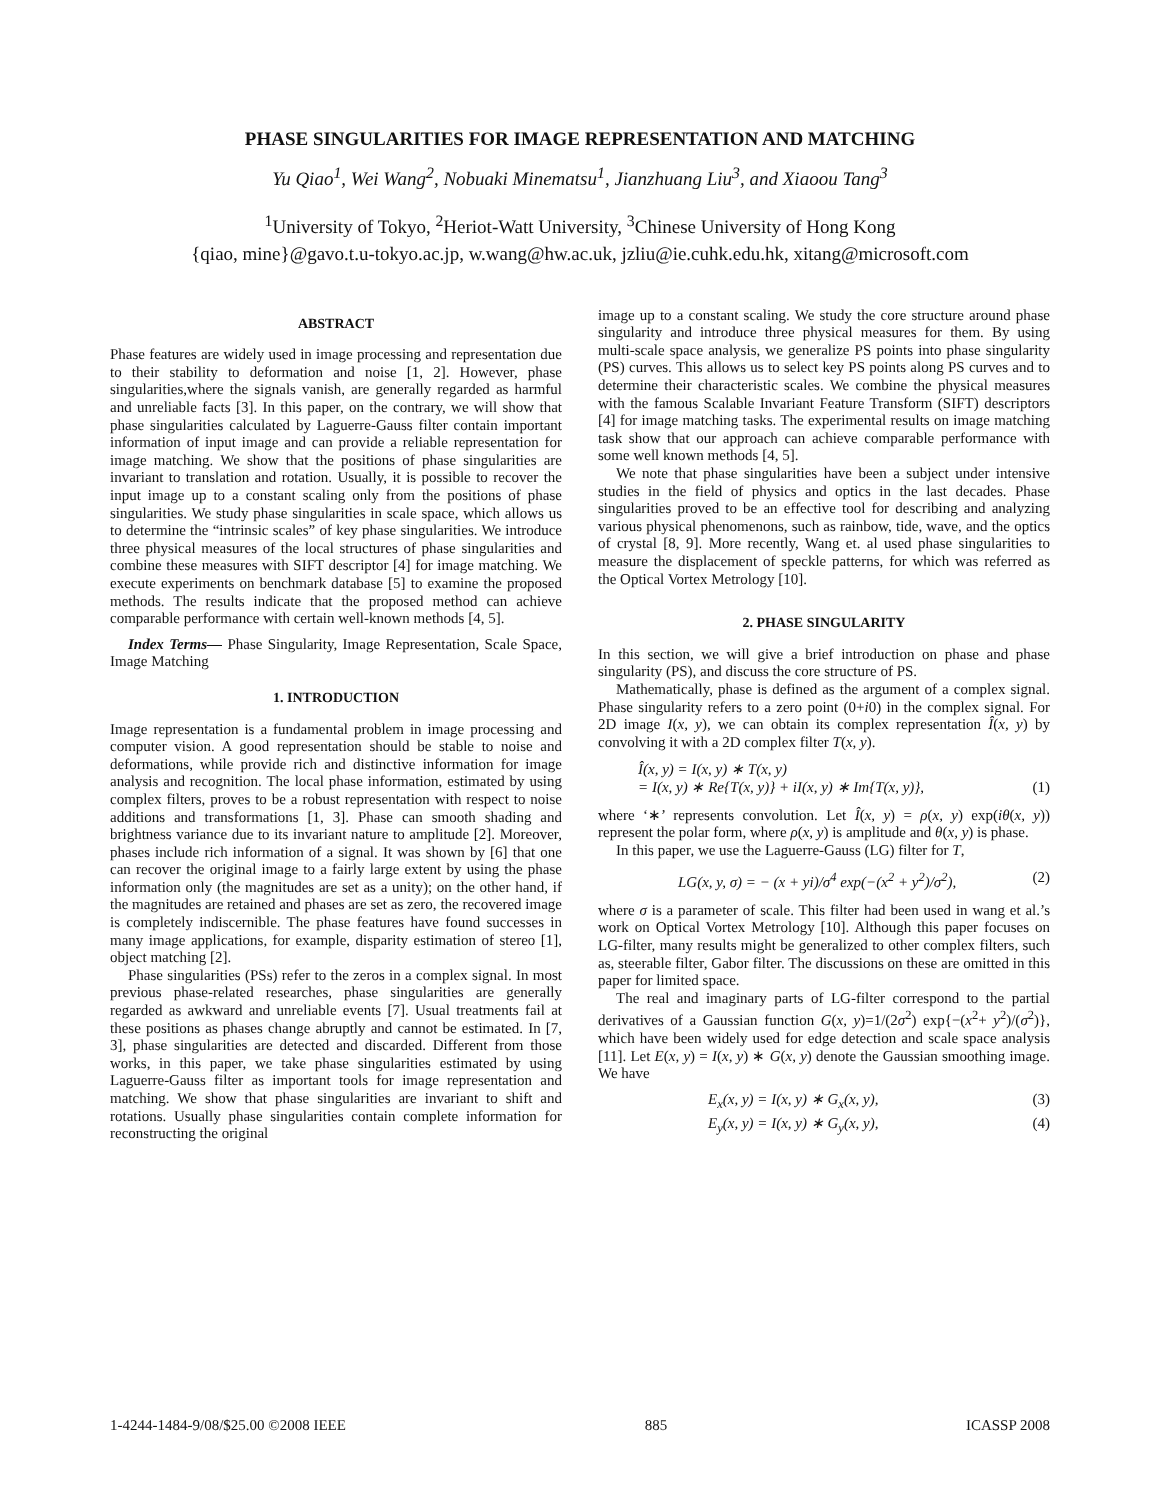PHASE SINGULARITIES FOR IMAGE REPRESENTATION AND MATCHING
Yu Qiao<sup>1</sup>, Wei Wang<sup>2</sup>, Nobuaki Minematsu<sup>1</sup>, Jianzhuang Liu<sup>3</sup>, and Xiaoou Tang<sup>3</sup>
<sup>1</sup> University of Tokyo, <sup>2</sup>Heriot-Watt University, <sup>3</sup>Chinese University of Hong Kong
{qiao, mine}@gavo.t.u-tokyo.ac.jp, w.wang@hw.ac.uk, jzliu@ie.cuhk.edu.hk, xitang@microsoft.com
ABSTRACT
Phase features are widely used in image processing and representation due to their stability to deformation and noise [1, 2]. However, phase singularities,where the signals vanish, are generally regarded as harmful and unreliable facts [3]. In this paper, on the contrary, we will show that phase singularities calculated by Laguerre-Gauss filter contain important information of input image and can provide a reliable representation for image matching. We show that the positions of phase singularities are invariant to translation and rotation. Usually, it is possible to recover the input image up to a constant scaling only from the positions of phase singularities. We study phase singularities in scale space, which allows us to determine the “intrinsic scales” of key phase singularities. We introduce three physical measures of the local structures of phase singularities and combine these measures with SIFT descriptor [4] for image matching. We execute experiments on benchmark database [5] to examine the proposed methods. The results indicate that the proposed method can achieve comparable performance with certain well-known methods [4, 5].
Index Terms— Phase Singularity, Image Representation, Scale Space, Image Matching
1. INTRODUCTION
Image representation is a fundamental problem in image processing and computer vision. A good representation should be stable to noise and deformations, while provide rich and distinctive information for image analysis and recognition. The local phase information, estimated by using complex filters, proves to be a robust representation with respect to noise additions and transformations [1, 3]. Phase can smooth shading and brightness variance due to its invariant nature to amplitude [2]. Moreover, phases include rich information of a signal. It was shown by [6] that one can recover the original image to a fairly large extent by using the phase information only (the magnitudes are set as a unity); on the other hand, if the magnitudes are retained and phases are set as zero, the recovered image is completely indiscernible. The phase features have found successes in many image applications, for example, disparity estimation of stereo [1], object matching [2].
Phase singularities (PSs) refer to the zeros in a complex signal. In most previous phase-related researches, phase singularities are generally regarded as awkward and unreliable events [7]. Usual treatments fail at these positions as phases change abruptly and cannot be estimated. In [7, 3], phase singularities are detected and discarded. Different from those works, in this paper, we take phase singularities estimated by using Laguerre-Gauss filter as important tools for image representation and matching. We show that phase singularities are invariant to shift and rotations. Usually phase singularities contain complete information for reconstructing the original
image up to a constant scaling. We study the core structure around phase singularity and introduce three physical measures for them. By using multi-scale space analysis, we generalize PS points into phase singularity (PS) curves. This allows us to select key PS points along PS curves and to determine their characteristic scales. We combine the physical measures with the famous Scalable Invariant Feature Transform (SIFT) descriptors [4] for image matching tasks. The experimental results on image matching task show that our approach can achieve comparable performance with some well known methods [4, 5].
We note that phase singularities have been a subject under intensive studies in the field of physics and optics in the last decades. Phase singularities proved to be an effective tool for describing and analyzing various physical phenomenons, such as rainbow, tide, wave, and the optics of crystal [8, 9]. More recently, Wang et. al used phase singularities to measure the displacement of speckle patterns, for which was referred as the Optical Vortex Metrology [10].
2. PHASE SINGULARITY
In this section, we will give a brief introduction on phase and phase singularity (PS), and discuss the core structure of PS.
Mathematically, phase is defined as the argument of a complex signal. Phase singularity refers to a zero point (0+i0) in the complex signal. For 2D image I(x, y), we can obtain its complex representation Î(x, y) by convolving it with a 2D complex filter T(x, y).
Î(x, y) = I(x, y) ∗ T(x, y)
= I(x, y) ∗ Re{T(x, y)} + iI(x, y) ∗ Im{T(x, y)}, (1)
where ‘∗’ represents convolution. Let Î(x, y) = ρ(x, y) exp(iθ(x, y)) represent the polar form, where ρ(x, y) is amplitude and θ(x, y) is phase.
In this paper, we use the Laguerre-Gauss (LG) filter for T,
LG(x, y, σ) = − (x + yi)/σ<sup>4</sup> exp(−(x<sup>2</sup> + y<sup>2</sup>)/σ<sup>2</sup>), (2)
where σ is a parameter of scale. This filter had been used in wang et al.’s work on Optical Vortex Metrology [10]. Although this paper focuses on LG-filter, many results might be generalized to other complex filters, such as, steerable filter, Gabor filter. The discussions on these are omitted in this paper for limited space.
The real and imaginary parts of LG-filter correspond to the partial derivatives of a Gaussian function G(x, y)=1/(2σ<sup>2</sup>) exp{−(x<sup>2</sup>+ y<sup>2</sup>)/(σ<sup>2</sup>)}, which have been widely used for edge detection and scale space analysis [11]. Let E(x, y) = I(x, y) ∗ G(x, y) denote the Gaussian smoothing image. We have
E<sub>x</sub>(x, y) = I(x, y) ∗ G<sub>x</sub>(x, y), (3)
E<sub>y</sub>(x, y) = I(x, y) ∗ G<sub>y</sub>(x, y), (4)
1-4244-1484-9/08/$25.00 ©2008 IEEE 885 ICASSP 2008